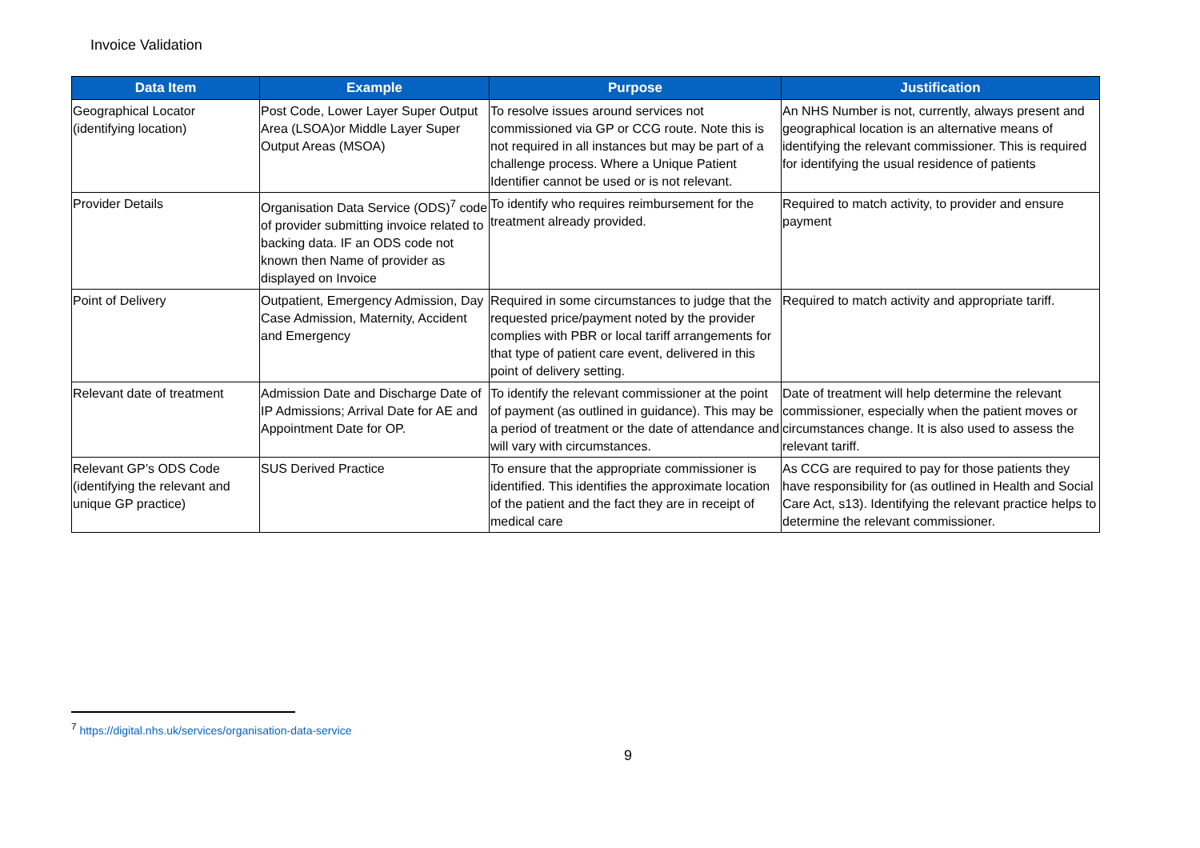Invoice Validation
| Data Item | Example | Purpose | Justification |
| --- | --- | --- | --- |
| Geographical Locator (identifying location) | Post Code, Lower Layer Super Output Area (LSOA)or Middle Layer Super Output Areas (MSOA) | To resolve issues around services not commissioned via GP or CCG route. Note this is not required in all instances but may be part of a challenge process. Where a Unique Patient Identifier cannot be used or is not relevant. | An NHS Number is not, currently, always present and geographical location is an alternative means of identifying the relevant commissioner. This is required for identifying the usual residence of patients |
| Provider Details | Organisation Data Service (ODS)<sup>7</sup> code of provider submitting invoice related to backing data. IF an ODS code not known then Name of provider as displayed on Invoice | To identify who requires reimbursement for the treatment already provided. | Required to match activity, to provider and ensure payment |
| Point of Delivery | Outpatient, Emergency Admission, Day Case Admission, Maternity, Accident and Emergency | Required in some circumstances to judge that the requested price/payment noted by the provider complies with PBR or local tariff arrangements for that type of patient care event, delivered in this point of delivery setting. | Required to match activity and appropriate tariff. |
| Relevant date of treatment | Admission Date and Discharge Date of IP Admissions; Arrival Date for AE and Appointment Date for OP. | To identify the relevant commissioner at the point of payment (as outlined in guidance). This may be a period of treatment or the date of attendance and will vary with circumstances. | Date of treatment will help determine the relevant commissioner, especially when the patient moves or circumstances change. It is also used to assess the relevant tariff. |
| Relevant GP’s ODS Code (identifying the relevant and unique GP practice) | SUS Derived Practice | To ensure that the appropriate commissioner is identified. This identifies the approximate location of the patient and the fact they are in receipt of medical care | As CCG are required to pay for those patients they have responsibility for (as outlined in Health and Social Care Act, s13). Identifying the relevant practice helps to determine the relevant commissioner. |
<sup>7</sup> https://digital.nhs.uk/services/organisation-data-service
9